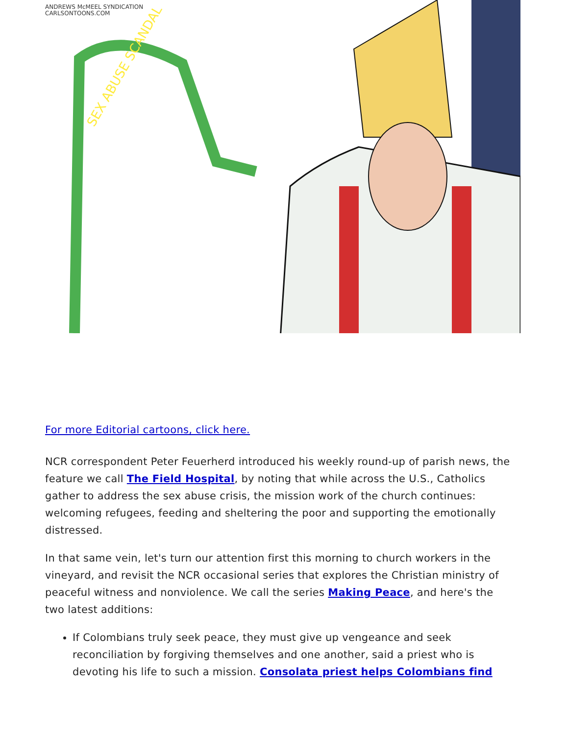ANDREWS McMEEL SYNDICATION
CARLSONTOONS.COM
SEX ABUSE SCANDAL
For more Editorial cartoons, click here.
NCR correspondent Peter Feuerherd introduced his weekly round-up of parish news, the feature we call The Field Hospital, by noting that while across the U.S., Catholics gather to address the sex abuse crisis, the mission work of the church continues: welcoming refugees, feeding and sheltering the poor and supporting the emotionally distressed.
In that same vein, let's turn our attention first this morning to church workers in the vineyard, and revisit the NCR occasional series that explores the Christian ministry of peaceful witness and nonviolence. We call the series Making Peace, and here's the two latest additions:
If Colombians truly seek peace, they must give up vengeance and seek reconciliation by forgiving themselves and one another, said a priest who is devoting his life to such a mission. Consolata priest helps Colombians find